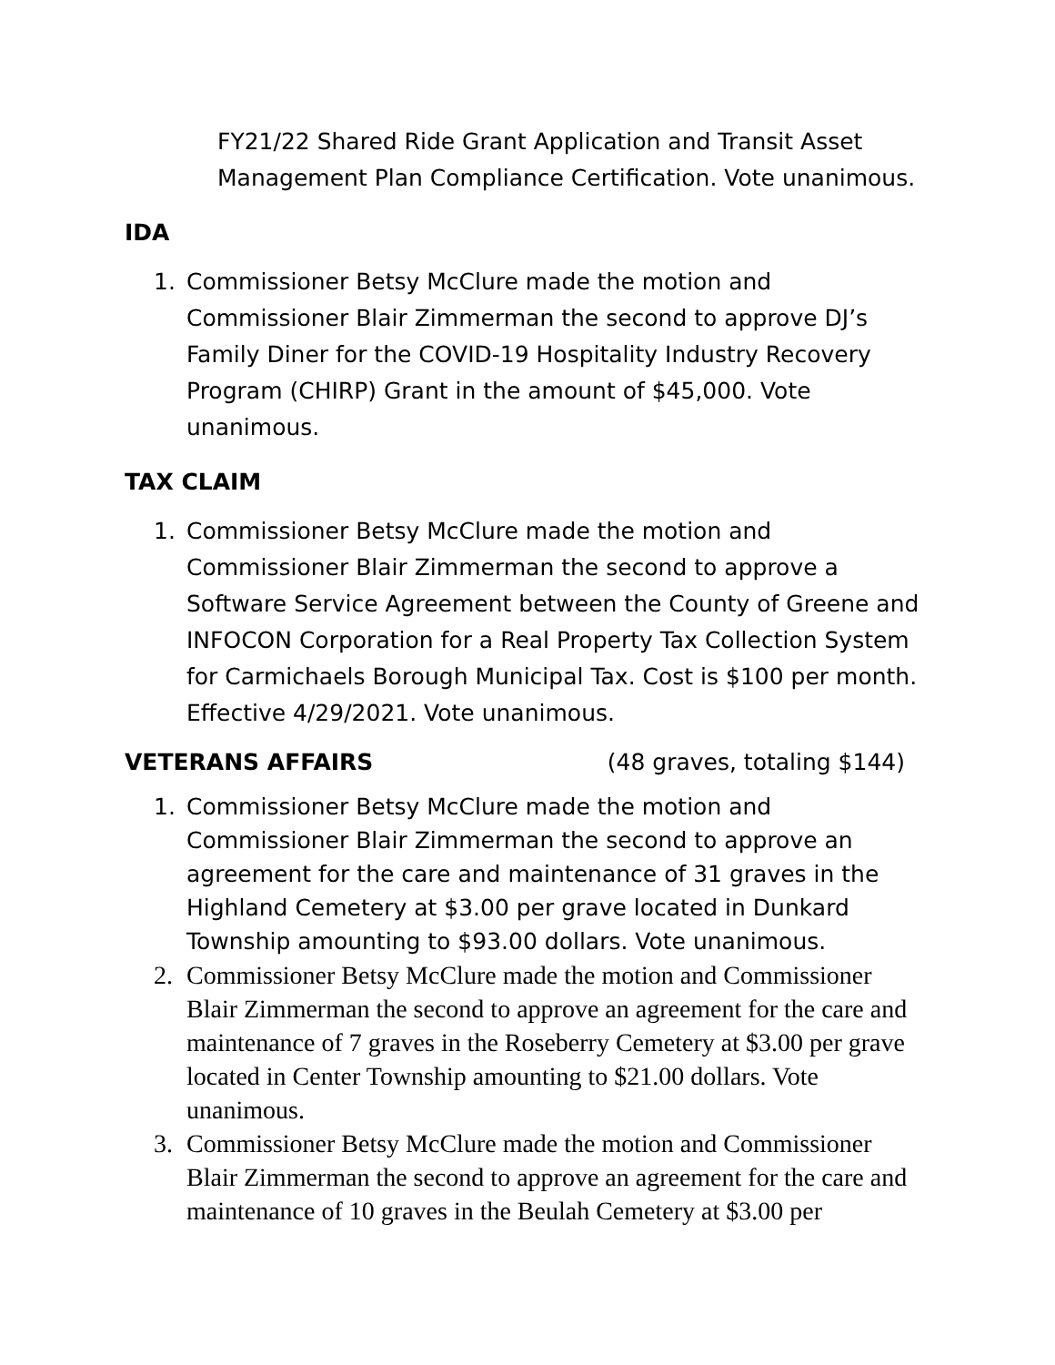FY21/22 Shared Ride Grant Application and Transit Asset Management Plan Compliance Certification. Vote unanimous.
IDA
1. Commissioner Betsy McClure made the motion and Commissioner Blair Zimmerman the second to approve DJ’s Family Diner for the COVID-19 Hospitality Industry Recovery Program (CHIRP) Grant in the amount of $45,000. Vote unanimous.
TAX CLAIM
1. Commissioner Betsy McClure made the motion and Commissioner Blair Zimmerman the second to approve a Software Service Agreement between the County of Greene and INFOCON Corporation for a Real Property Tax Collection System for Carmichaels Borough Municipal Tax. Cost is $100 per month. Effective 4/29/2021. Vote unanimous.
VETERANS AFFAIRS (48 graves, totaling $144)
1. Commissioner Betsy McClure made the motion and Commissioner Blair Zimmerman the second to approve an agreement for the care and maintenance of 31 graves in the Highland Cemetery at $3.00 per grave located in Dunkard Township amounting to $93.00 dollars. Vote unanimous.
2. Commissioner Betsy McClure made the motion and Commissioner Blair Zimmerman the second to approve an agreement for the care and maintenance of 7 graves in the Roseberry Cemetery at $3.00 per grave located in Center Township amounting to $21.00 dollars. Vote unanimous.
3. Commissioner Betsy McClure made the motion and Commissioner Blair Zimmerman the second to approve an agreement for the care and maintenance of 10 graves in the Beulah Cemetery at $3.00 per